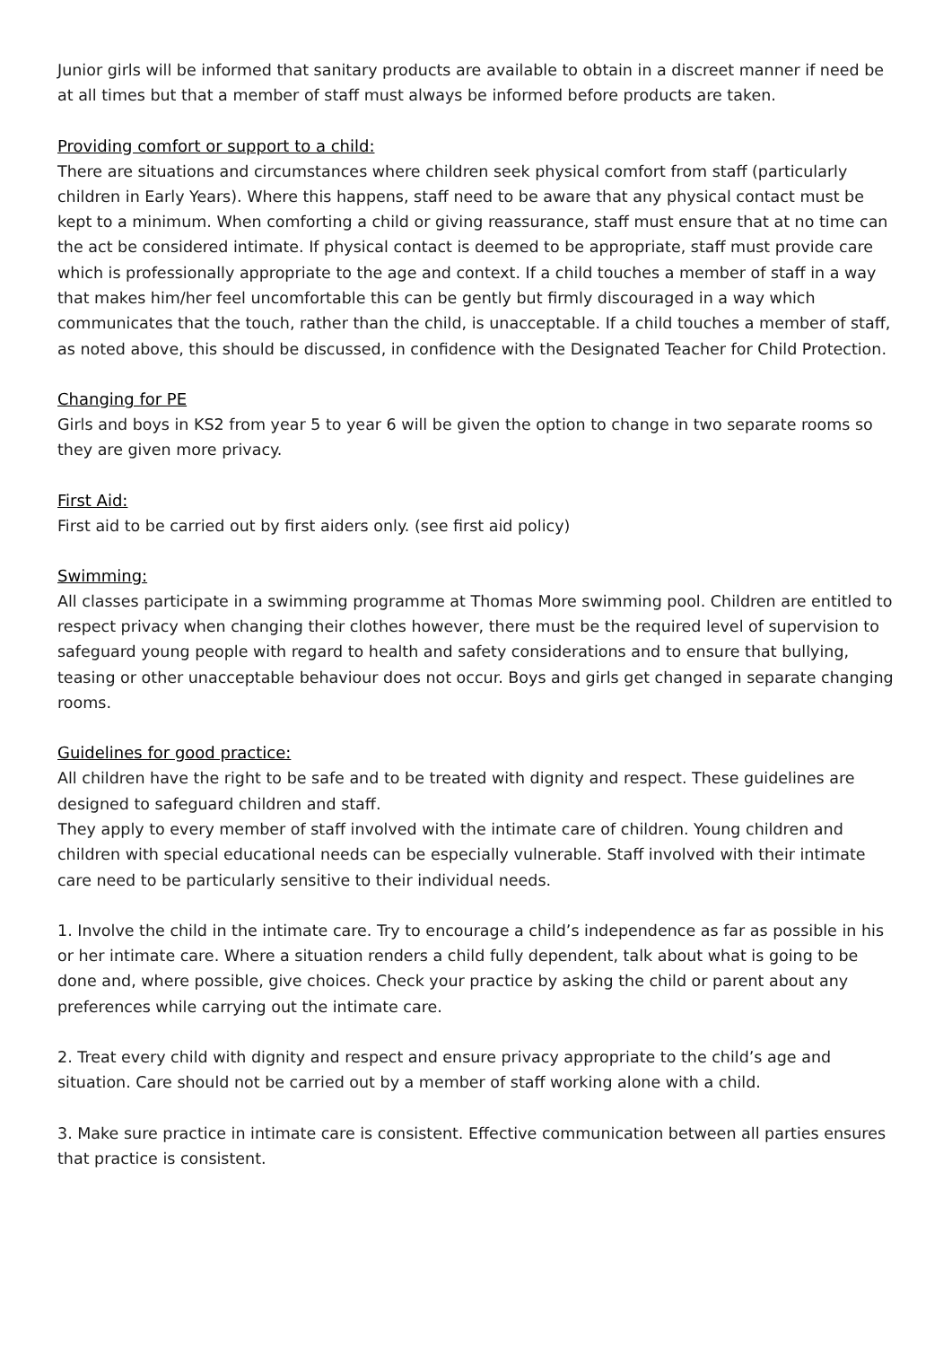Junior girls will be informed that sanitary products are available to obtain in a discreet manner if need be at all times but that a member of staff must always be informed before products are taken.
Providing comfort or support to a child:
There are situations and circumstances where children seek physical comfort from staff (particularly children in Early Years). Where this happens, staff need to be aware that any physical contact must be kept to a minimum. When comforting a child or giving reassurance, staff must ensure that at no time can the act be considered intimate. If physical contact is deemed to be appropriate, staff must provide care which is professionally appropriate to the age and context. If a child touches a member of staff in a way that makes him/her feel uncomfortable this can be gently but firmly discouraged in a way which communicates that the touch, rather than the child, is unacceptable. If a child touches a member of staff, as noted above, this should be discussed, in confidence with the Designated Teacher for Child Protection.
Changing for PE
Girls and boys in KS2 from year 5 to year 6 will be given the option to change in two separate rooms so they are given more privacy.
First Aid:
First aid to be carried out by first aiders only. (see first aid policy)
Swimming:
All classes participate in a swimming programme at Thomas More swimming pool. Children are entitled to respect privacy when changing their clothes however, there must be the required level of supervision to safeguard young people with regard to health and safety considerations and to ensure that bullying, teasing or other unacceptable behaviour does not occur. Boys and girls get changed in separate changing rooms.
Guidelines for good practice:
All children have the right to be safe and to be treated with dignity and respect. These guidelines are designed to safeguard children and staff.
They apply to every member of staff involved with the intimate care of children. Young children and children with special educational needs can be especially vulnerable. Staff involved with their intimate care need to be particularly sensitive to their individual needs.
1. Involve the child in the intimate care. Try to encourage a child’s independence as far as possible in his or her intimate care. Where a situation renders a child fully dependent, talk about what is going to be done and, where possible, give choices. Check your practice by asking the child or parent about any preferences while carrying out the intimate care.
2. Treat every child with dignity and respect and ensure privacy appropriate to the child’s age and situation. Care should not be carried out by a member of staff working alone with a child.
3. Make sure practice in intimate care is consistent. Effective communication between all parties ensures that practice is consistent.